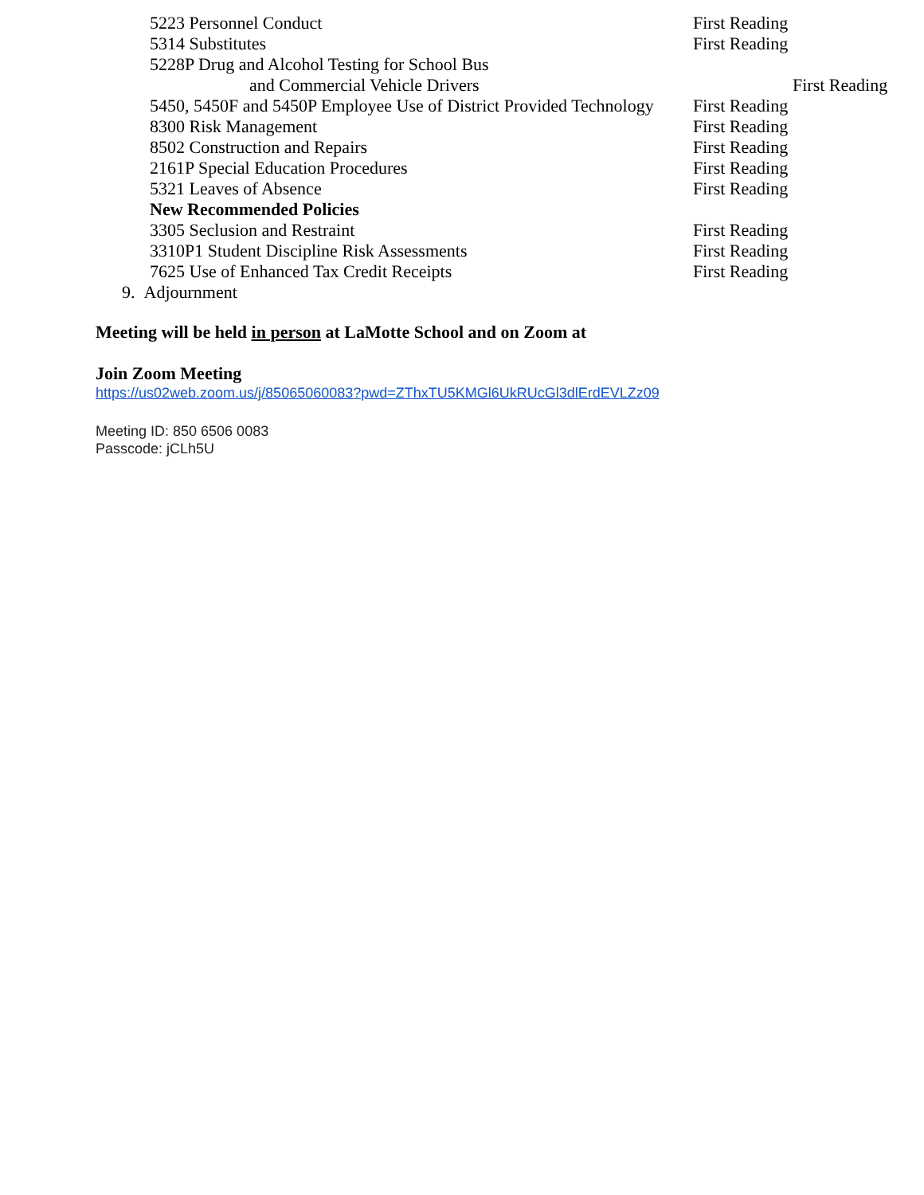5223 Personnel Conduct First Reading
5314 Substitutes First Reading
5228P Drug and Alcohol Testing for School Bus
and Commercial Vehicle Drivers First Reading
5450, 5450F and 5450P Employee Use of District Provided Technology First Reading
8300 Risk Management First Reading
8502 Construction and Repairs First Reading
2161P Special Education Procedures First Reading
5321 Leaves of Absence First Reading
New Recommended Policies
3305 Seclusion and Restraint First Reading
3310P1 Student Discipline Risk Assessments First Reading
7625 Use of Enhanced Tax Credit Receipts First Reading
9. Adjournment
Meeting will be held in person at LaMotte School and on Zoom at
Join Zoom Meeting
https://us02web.zoom.us/j/85065060083?pwd=ZThxTU5KMGl6UkRUcGl3dlErdEVLZz09
Meeting ID: 850 6506 0083
Passcode: jCLh5U